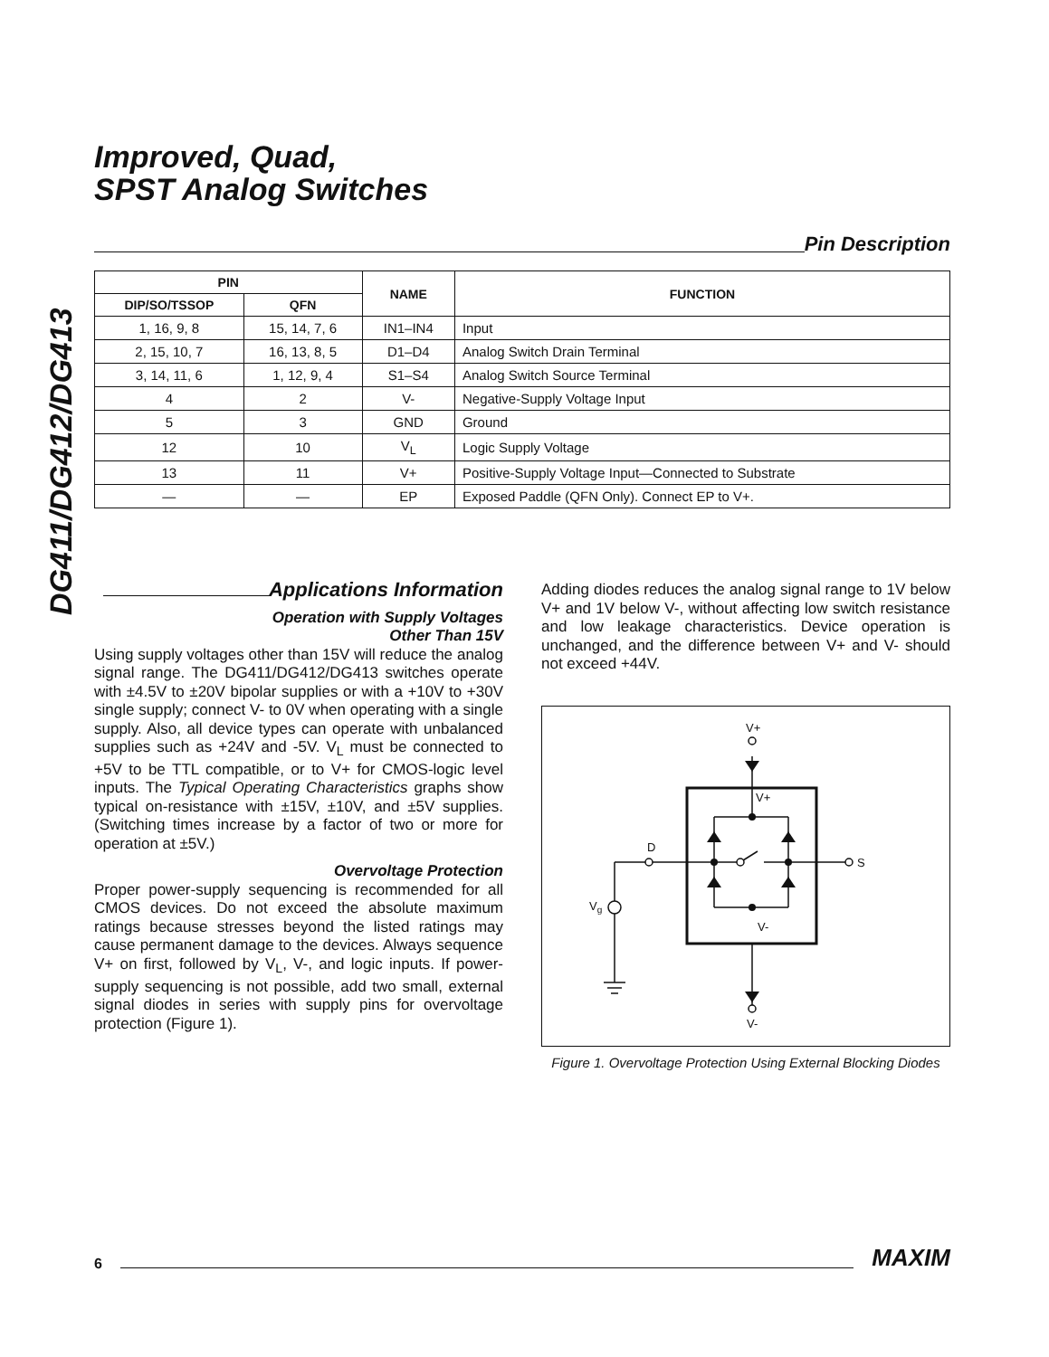DG411/DG412/DG413
Improved, Quad,
SPST Analog Switches
Pin Description
| PIN | | NAME | FUNCTION |
| --- | --- | --- | --- |
| DIP/SO/TSSOP | QFN | | |
| 1, 16, 9, 8 | 15, 14, 7, 6 | IN1–IN4 | Input |
| 2, 15, 10, 7 | 16, 13, 8, 5 | D1–D4 | Analog Switch Drain Terminal |
| 3, 14, 11, 6 | 1, 12, 9, 4 | S1–S4 | Analog Switch Source Terminal |
| 4 | 2 | V- | Negative-Supply Voltage Input |
| 5 | 3 | GND | Ground |
| 12 | 10 | V<sub>L</sub> | Logic Supply Voltage |
| 13 | 11 | V+ | Positive-Supply Voltage Input—Connected to Substrate |
| — | — | EP | Exposed Paddle (QFN Only). Connect EP to V+. |
Applications Information
Operation with Supply Voltages
Other Than 15V
Using supply voltages other than 15V will reduce the analog signal range. The DG411/DG412/DG413 switches operate with ±4.5V to ±20V bipolar supplies or with a +10V to +30V single supply; connect V- to 0V when operating with a single supply. Also, all device types can operate with unbalanced supplies such as +24V and -5V. V<sub>L</sub> must be connected to +5V to be TTL compatible, or to V+ for CMOS-logic level inputs. The Typical Operating Characteristics graphs show typical on-resistance with ±15V, ±10V, and ±5V supplies. (Switching times increase by a factor of two or more for operation at ±5V.)
Overvoltage Protection
Proper power-supply sequencing is recommended for all CMOS devices. Do not exceed the absolute maximum ratings because stresses beyond the listed ratings may cause permanent damage to the devices. Always sequence V+ on first, followed by V<sub>L</sub>, V-, and logic inputs. If power-supply sequencing is not possible, add two small, external signal diodes in series with supply pins for overvoltage protection (Figure 1).
Adding diodes reduces the analog signal range to 1V below V+ and 1V below V-, without affecting low switch resistance and low leakage characteristics. Device operation is unchanged, and the difference between V+ and V- should not exceed +44V.
V+
V+
D
S
Vg
V-
V-
Figure 1. Overvoltage Protection Using External Blocking Diodes
6
MAXIM